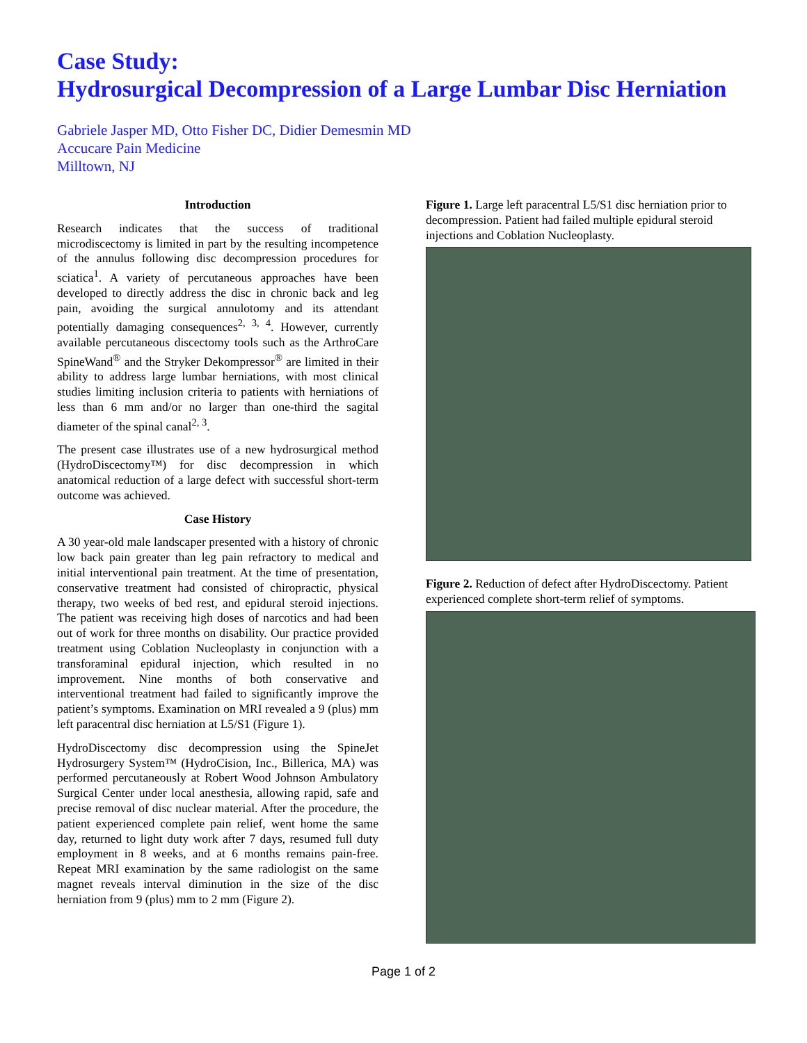Case Study:
Hydrosurgical Decompression of a Large Lumbar Disc Herniation
Gabriele Jasper MD, Otto Fisher DC, Didier Demesmin MD
Accucare Pain Medicine
Milltown, NJ
Introduction
Research indicates that the success of traditional microdiscectomy is limited in part by the resulting incompetence of the annulus following disc decompression procedures for sciatica<sup>1</sup>. A variety of percutaneous approaches have been developed to directly address the disc in chronic back and leg pain, avoiding the surgical annulotomy and its attendant potentially damaging consequences<sup>2, 3, 4</sup>. However, currently available percutaneous discectomy tools such as the ArthroCare SpineWand<sup>®</sup> and the Stryker Dekompressor<sup>®</sup> are limited in their ability to address large lumbar herniations, with most clinical studies limiting inclusion criteria to patients with herniations of less than 6 mm and/or no larger than one-third the sagital diameter of the spinal canal<sup>2, 3</sup>.
The present case illustrates use of a new hydrosurgical method (HydroDiscectomy™) for disc decompression in which anatomical reduction of a large defect with successful short-term outcome was achieved.
Case History
A 30 year-old male landscaper presented with a history of chronic low back pain greater than leg pain refractory to medical and initial interventional pain treatment. At the time of presentation, conservative treatment had consisted of chiropractic, physical therapy, two weeks of bed rest, and epidural steroid injections. The patient was receiving high doses of narcotics and had been out of work for three months on disability. Our practice provided treatment using Coblation Nucleoplasty in conjunction with a transforaminal epidural injection, which resulted in no improvement. Nine months of both conservative and interventional treatment had failed to significantly improve the patient’s symptoms. Examination on MRI revealed a 9 (plus) mm left paracentral disc herniation at L5/S1 (Figure 1).
HydroDiscectomy disc decompression using the SpineJet Hydrosurgery System™ (HydroCision, Inc., Billerica, MA) was performed percutaneously at Robert Wood Johnson Ambulatory Surgical Center under local anesthesia, allowing rapid, safe and precise removal of disc nuclear material. After the procedure, the patient experienced complete pain relief, went home the same day, returned to light duty work after 7 days, resumed full duty employment in 8 weeks, and at 6 months remains pain-free. Repeat MRI examination by the same radiologist on the same magnet reveals interval diminution in the size of the disc herniation from 9 (plus) mm to 2 mm (Figure 2).
Figure 1. Large left paracentral L5/S1 disc herniation prior to decompression. Patient had failed multiple epidural steroid injections and Coblation Nucleoplasty.
Figure 2. Reduction of defect after HydroDiscectomy. Patient experienced complete short-term relief of symptoms.
Page 1 of 2